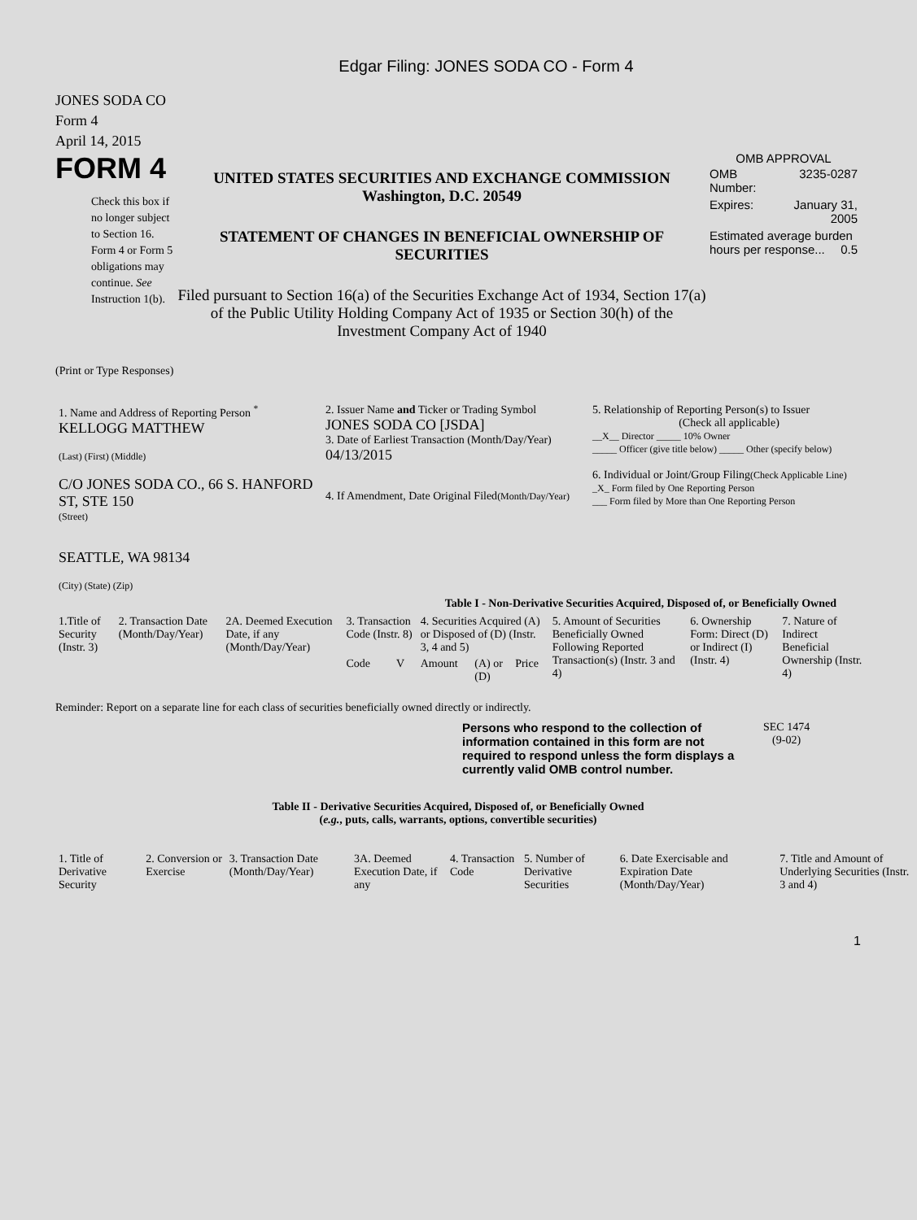Edgar Filing: JONES SODA CO - Form 4
JONES SODA CO
Form 4
April 14, 2015
FORM 4
Check this box if no longer subject to Section 16. Form 4 or Form 5 obligations may continue. See Instruction 1(b).
UNITED STATES SECURITIES AND EXCHANGE COMMISSION
Washington, D.C. 20549
STATEMENT OF CHANGES IN BENEFICIAL OWNERSHIP OF SECURITIES
Filed pursuant to Section 16(a) of the Securities Exchange Act of 1934, Section 17(a) of the Public Utility Holding Company Act of 1935 or Section 30(h) of the Investment Company Act of 1940
OMB APPROVAL
| OMB Number: | 3235-0287 |
| Expires: | January 31, 2005 |
| Estimated average burden hours per response... 0.5 | |
(Print or Type Responses)
| 1. Name and Address of Reporting Person <sup>*</sup> KELLOGG MATTHEW (Last) (First) (Middle) C/O JONES SODA CO., 66 S. HANFORD ST, STE 150 (Street) SEATTLE, WA 98134 (City) (State) (Zip) | 2. Issuer Name and Ticker or Trading Symbol JONES SODA CO [JSDA] 3. Date of Earliest Transaction (Month/Day/Year) 04/13/2015 4. If Amendment, Date Original Filed (Month/Day/Year) | 5. Relationship of Reporting Person(s) to Issuer (Check all applicable) __X__ Director _____ 10% Owner _____ Officer (give title below) _____ Other (specify below) 6. Individual or Joint/Group Filing (Check Applicable Line) _X_ Form filed by One Reporting Person ___ Form filed by More than One Reporting Person |
Table I - Non-Derivative Securities Acquired, Disposed of, or Beneficially Owned
| 1.Title of Security (Instr. 3) | 2. Transaction Date (Month/Day/Year) | 2A. Deemed Execution Date, if any (Month/Day/Year) | 3. Transaction Code (Instr. 8) | | 4. Securities Acquired (A) or Disposed of (D) (Instr. 3, 4 and 5) | | | 5. Amount of Securities Beneficially Owned Following Reported Transaction(s) (Instr. 3 and 4) | 6. Ownership Form: Direct (D) or Indirect (I) (Instr. 4) | 7. Nature of Indirect Beneficial Ownership (Instr. 4) |
| --- | --- | --- | --- | --- | --- | --- | --- | --- | --- | --- |
| | | | Code | V | Amount | (A) or (D) | Price | | | |
Reminder: Report on a separate line for each class of securities beneficially owned directly or indirectly.
Persons who respond to the collection of information contained in this form are not required to respond unless the form displays a currently valid OMB control number.
SEC 1474
(9-02)
Table II - Derivative Securities Acquired, Disposed of, or Beneficially Owned
(e.g., puts, calls, warrants, options, convertible securities)
| 1. Title of Derivative Security | 2. Conversion or Exercise | 3. Transaction Date (Month/Day/Year) | 3A. Deemed Execution Date, if any | 4. Transaction Code | 5. Number of Derivative Securities | 6. Date Exercisable and Expiration Date (Month/Day/Year) | 7. Title and Amount of Underlying Securities (Instr. 3 and 4) |
| --- | --- | --- | --- | --- | --- | --- | --- |
1